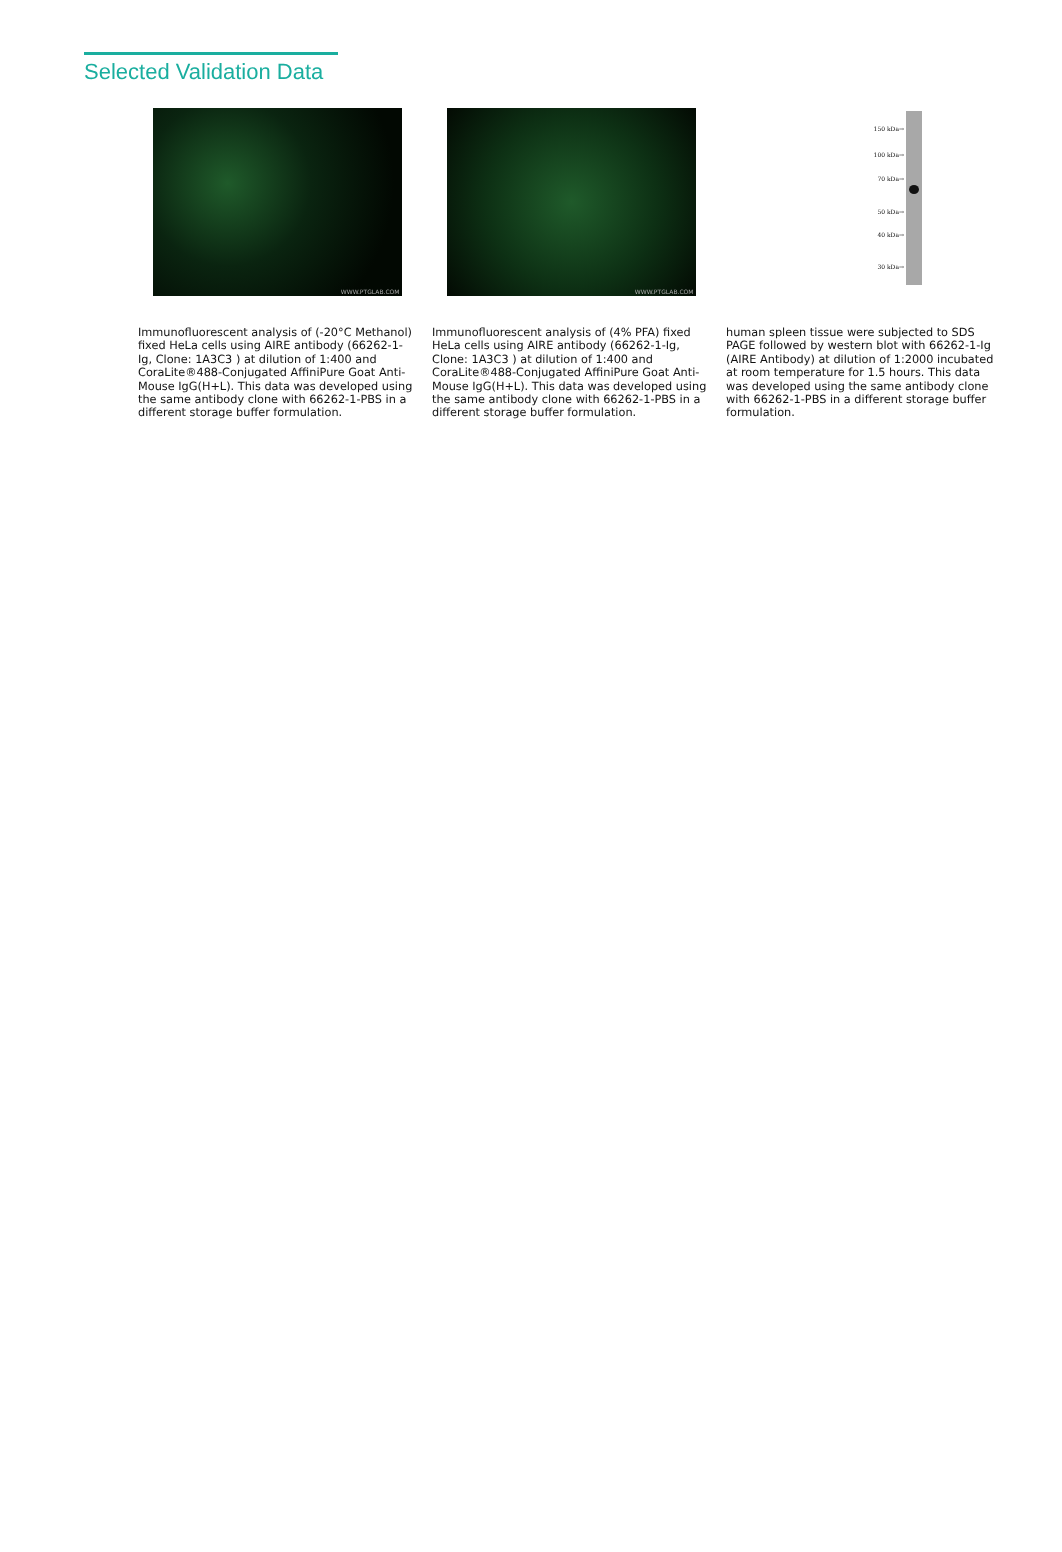Selected Validation Data
WWW.PTGLAB.COM
Immunofluorescent analysis of (-20°C Methanol) fixed HeLa cells using AIRE antibody (66262-1-Ig, Clone: 1A3C3 ) at dilution of 1:400 and CoraLite®488-Conjugated AffiniPure Goat Anti-Mouse IgG(H+L). This data was developed using the same antibody clone with 66262-1-PBS in a different storage buffer formulation.
WWW.PTGLAB.COM
Immunofluorescent analysis of (4% PFA) fixed HeLa cells using AIRE antibody (66262-1-Ig, Clone: 1A3C3 ) at dilution of 1:400 and CoraLite®488-Conjugated AffiniPure Goat Anti-Mouse IgG(H+L). This data was developed using the same antibody clone with 66262-1-PBS in a different storage buffer formulation.
150 kDa→
100 kDa→
70 kDa→
50 kDa→
40 kDa→
30 kDa→
human spleen tissue were subjected to SDS PAGE followed by western blot with 66262-1-Ig (AIRE Antibody) at dilution of 1:2000 incubated at room temperature for 1.5 hours. This data was developed using the same antibody clone with 66262-1-PBS in a different storage buffer formulation.